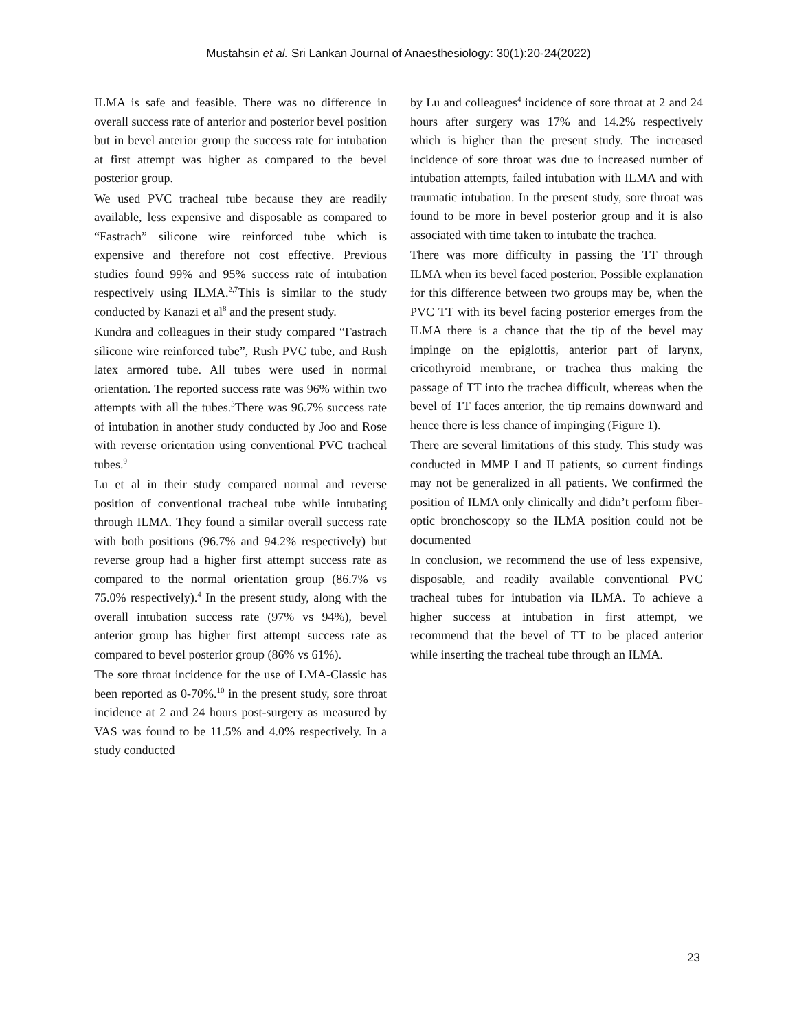Mustahsin et al. Sri Lankan Journal of Anaesthesiology: 30(1):20-24(2022)
ILMA is safe and feasible. There was no difference in overall success rate of anterior and posterior bevel position but in bevel anterior group the success rate for intubation at first attempt was higher as compared to the bevel posterior group.
We used PVC tracheal tube because they are readily available, less expensive and disposable as compared to “Fastrach” silicone wire reinforced tube which is expensive and therefore not cost effective. Previous studies found 99% and 95% success rate of intubation respectively using ILMA.<sup>2,7</sup>This is similar to the study conducted by Kanazi et al<sup>8</sup> and the present study.
Kundra and colleagues in their study compared “Fastrach silicone wire reinforced tube”, Rush PVC tube, and Rush latex armored tube. All tubes were used in normal orientation. The reported success rate was 96% within two attempts with all the tubes.<sup>3</sup>There was 96.7% success rate of intubation in another study conducted by Joo and Rose with reverse orientation using conventional PVC tracheal tubes.<sup>9</sup>
Lu et al in their study compared normal and reverse position of conventional tracheal tube while intubating through ILMA. They found a similar overall success rate with both positions (96.7% and 94.2% respectively) but reverse group had a higher first attempt success rate as compared to the normal orientation group (86.7% vs 75.0% respectively).<sup>4</sup> In the present study, along with the overall intubation success rate (97% vs 94%), bevel anterior group has higher first attempt success rate as compared to bevel posterior group (86% vs 61%).
The sore throat incidence for the use of LMA-Classic has been reported as 0-70%.<sup>10</sup> in the present study, sore throat incidence at 2 and 24 hours post-surgery as measured by VAS was found to be 11.5% and 4.0% respectively. In a study conducted
by Lu and colleagues<sup>4</sup> incidence of sore throat at 2 and 24 hours after surgery was 17% and 14.2% respectively which is higher than the present study. The increased incidence of sore throat was due to increased number of intubation attempts, failed intubation with ILMA and with traumatic intubation. In the present study, sore throat was found to be more in bevel posterior group and it is also associated with time taken to intubate the trachea.
There was more difficulty in passing the TT through ILMA when its bevel faced posterior. Possible explanation for this difference between two groups may be, when the PVC TT with its bevel facing posterior emerges from the ILMA there is a chance that the tip of the bevel may impinge on the epiglottis, anterior part of larynx, cricothyroid membrane, or trachea thus making the passage of TT into the trachea difficult, whereas when the bevel of TT faces anterior, the tip remains downward and hence there is less chance of impinging (Figure 1).
There are several limitations of this study. This study was conducted in MMP I and II patients, so current findings may not be generalized in all patients. We confirmed the position of ILMA only clinically and didn’t perform fiber-optic bronchoscopy so the ILMA position could not be documented
In conclusion, we recommend the use of less expensive, disposable, and readily available conventional PVC tracheal tubes for intubation via ILMA. To achieve a higher success at intubation in first attempt, we recommend that the bevel of TT to be placed anterior while inserting the tracheal tube through an ILMA.
23